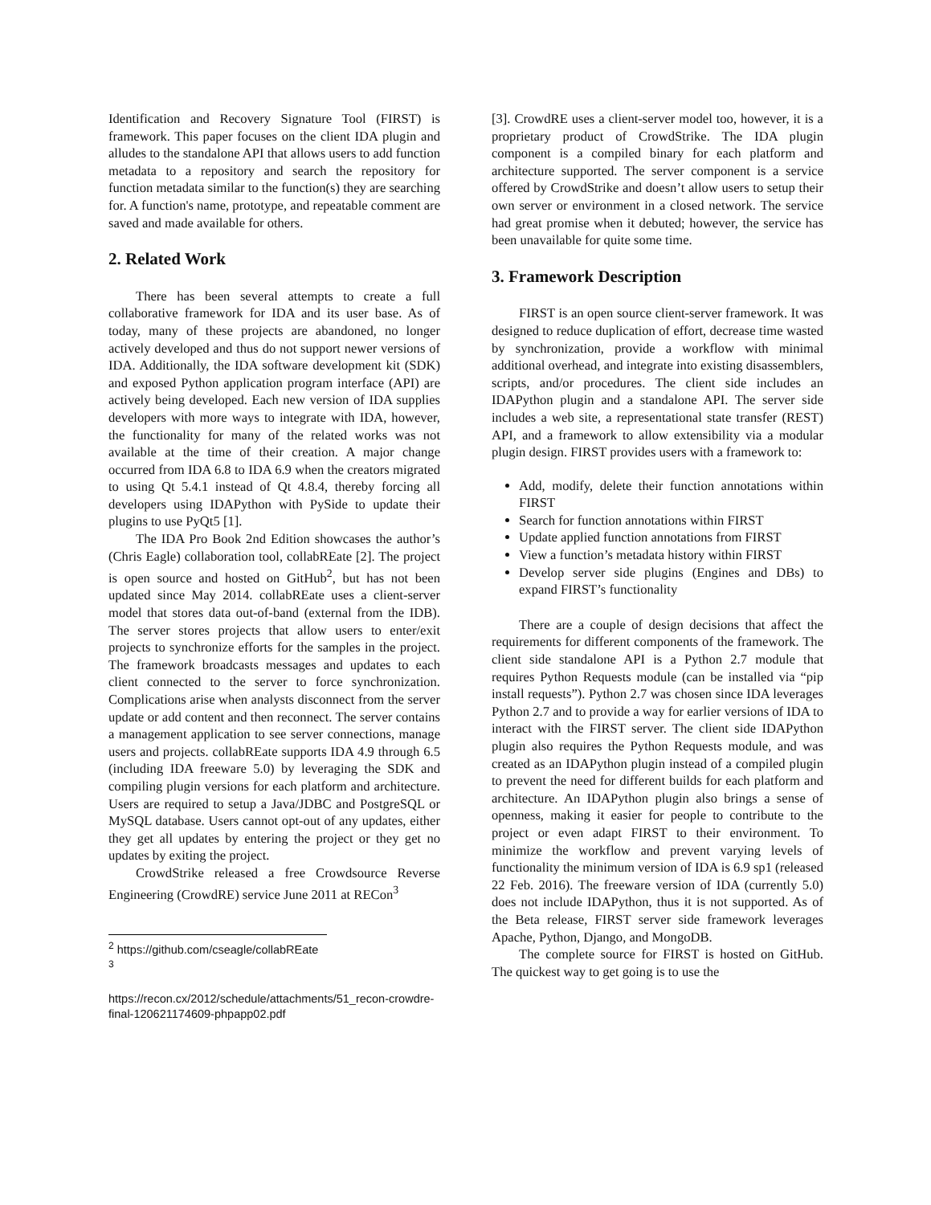Identification and Recovery Signature Tool (FIRST) is framework. This paper focuses on the client IDA plugin and alludes to the standalone API that allows users to add function metadata to a repository and search the repository for function metadata similar to the function(s) they are searching for. A function's name, prototype, and repeatable comment are saved and made available for others.
2. Related Work
There has been several attempts to create a full collaborative framework for IDA and its user base. As of today, many of these projects are abandoned, no longer actively developed and thus do not support newer versions of IDA. Additionally, the IDA software development kit (SDK) and exposed Python application program interface (API) are actively being developed. Each new version of IDA supplies developers with more ways to integrate with IDA, however, the functionality for many of the related works was not available at the time of their creation. A major change occurred from IDA 6.8 to IDA 6.9 when the creators migrated to using Qt 5.4.1 instead of Qt 4.8.4, thereby forcing all developers using IDAPython with PySide to update their plugins to use PyQt5 [1].
The IDA Pro Book 2nd Edition showcases the author’s (Chris Eagle) collaboration tool, collabREate [2]. The project is open source and hosted on GitHub<sup>2</sup>, but has not been updated since May 2014. collabREate uses a client-server model that stores data out-of-band (external from the IDB). The server stores projects that allow users to enter/exit projects to synchronize efforts for the samples in the project. The framework broadcasts messages and updates to each client connected to the server to force synchronization. Complications arise when analysts disconnect from the server update or add content and then reconnect. The server contains a management application to see server connections, manage users and projects. collabREate supports IDA 4.9 through 6.5 (including IDA freeware 5.0) by leveraging the SDK and compiling plugin versions for each platform and architecture. Users are required to setup a Java/JDBC and PostgreSQL or MySQL database. Users cannot opt-out of any updates, either they get all updates by entering the project or they get no updates by exiting the project.
CrowdStrike released a free Crowdsource Reverse Engineering (CrowdRE) service June 2011 at RECon<sup>3</sup>
<sup>2</sup> https://github.com/cseagle/collabREate
<sup>3</sup>
https://recon.cx/2012/schedule/attachments/51_recon-crowdre-final-120621174609-phpapp02.pdf
[3]. CrowdRE uses a client-server model too, however, it is a proprietary product of CrowdStrike. The IDA plugin component is a compiled binary for each platform and architecture supported. The server component is a service offered by CrowdStrike and doesn’t allow users to setup their own server or environment in a closed network. The service had great promise when it debuted; however, the service has been unavailable for quite some time.
3. Framework Description
FIRST is an open source client-server framework. It was designed to reduce duplication of effort, decrease time wasted by synchronization, provide a workflow with minimal additional overhead, and integrate into existing disassemblers, scripts, and/or procedures. The client side includes an IDAPython plugin and a standalone API. The server side includes a web site, a representational state transfer (REST) API, and a framework to allow extensibility via a modular plugin design. FIRST provides users with a framework to:
Add, modify, delete their function annotations within FIRST
Search for function annotations within FIRST
Update applied function annotations from FIRST
View a function’s metadata history within FIRST
Develop server side plugins (Engines and DBs) to expand FIRST’s functionality
There are a couple of design decisions that affect the requirements for different components of the framework. The client side standalone API is a Python 2.7 module that requires Python Requests module (can be installed via “pip install requests”). Python 2.7 was chosen since IDA leverages Python 2.7 and to provide a way for earlier versions of IDA to interact with the FIRST server. The client side IDAPython plugin also requires the Python Requests module, and was created as an IDAPython plugin instead of a compiled plugin to prevent the need for different builds for each platform and architecture. An IDAPython plugin also brings a sense of openness, making it easier for people to contribute to the project or even adapt FIRST to their environment. To minimize the workflow and prevent varying levels of functionality the minimum version of IDA is 6.9 sp1 (released 22 Feb. 2016). The freeware version of IDA (currently 5.0) does not include IDAPython, thus it is not supported. As of the Beta release, FIRST server side framework leverages Apache, Python, Django, and MongoDB.
The complete source for FIRST is hosted on GitHub. The quickest way to get going is to use the